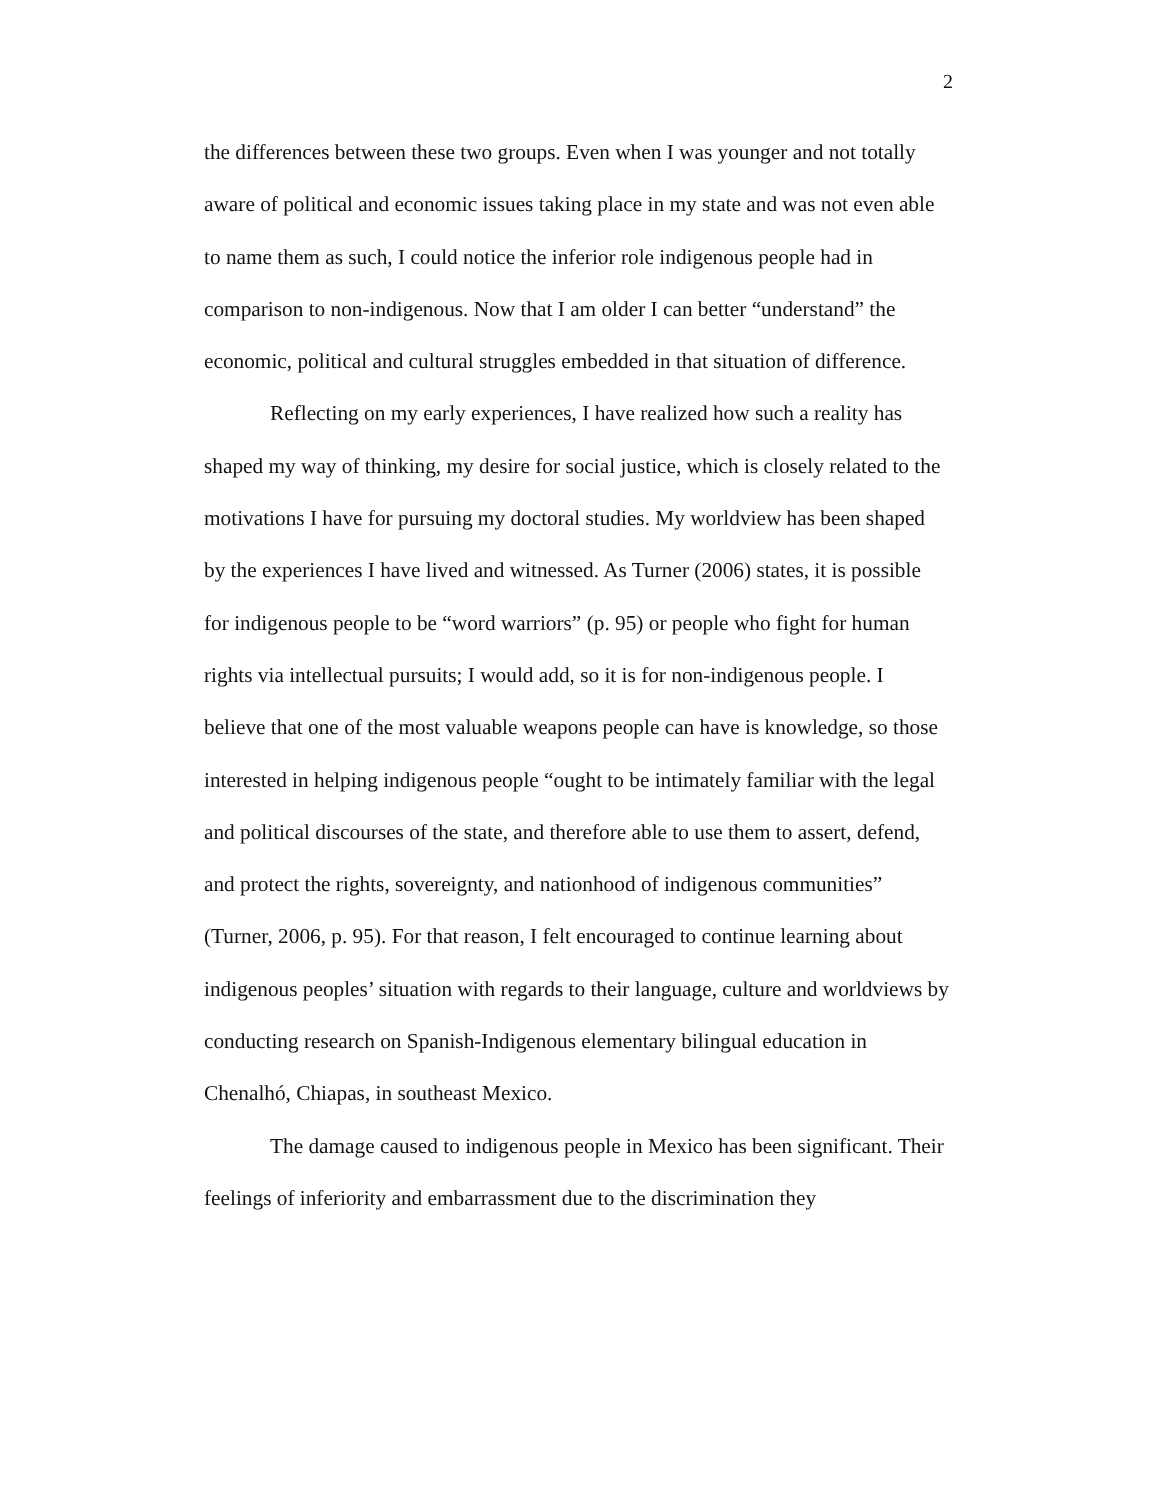2
the differences between these two groups. Even when I was younger and not totally aware of political and economic issues taking place in my state and was not even able to name them as such, I could notice the inferior role indigenous people had in comparison to non-indigenous. Now that I am older I can better “understand” the economic, political and cultural struggles embedded in that situation of difference.
Reflecting on my early experiences, I have realized how such a reality has shaped my way of thinking, my desire for social justice, which is closely related to the motivations I have for pursuing my doctoral studies. My worldview has been shaped by the experiences I have lived and witnessed. As Turner (2006) states, it is possible for indigenous people to be “word warriors” (p. 95) or people who fight for human rights via intellectual pursuits; I would add, so it is for non-indigenous people. I believe that one of the most valuable weapons people can have is knowledge, so those interested in helping indigenous people “ought to be intimately familiar with the legal and political discourses of the state, and therefore able to use them to assert, defend, and protect the rights, sovereignty, and nationhood of indigenous communities” (Turner, 2006, p. 95). For that reason, I felt encouraged to continue learning about indigenous peoples’ situation with regards to their language, culture and worldviews by conducting research on Spanish-Indigenous elementary bilingual education in Chenalhó, Chiapas, in southeast Mexico.
The damage caused to indigenous people in Mexico has been significant. Their feelings of inferiority and embarrassment due to the discrimination they